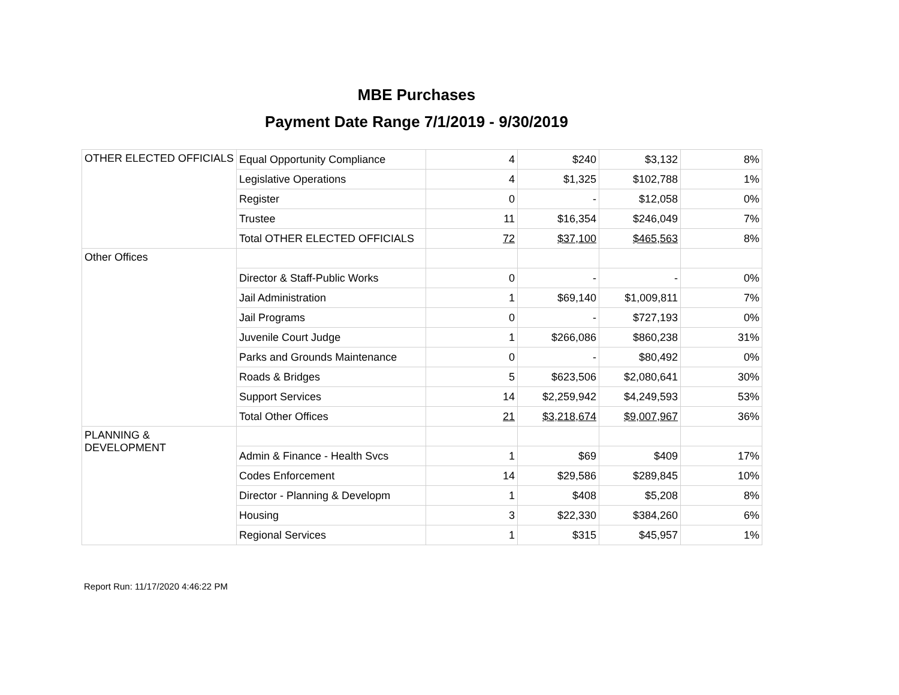MBE Purchases
Payment Date Range 7/1/2019 - 9/30/2019
| OTHER ELECTED OFFICIALS | Equal Opportunity Compliance | 4 | $240 | $3,132 | 8% |
| | Legislative Operations | 4 | $1,325 | $102,788 | 1% |
| | Register | 0 | - | $12,058 | 0% |
| | Trustee | 11 | $16,354 | $246,049 | 7% |
| | Total OTHER ELECTED OFFICIALS | 72 | $37,100 | $465,563 | 8% |
| Other Offices | | | | | |
| | Director & Staff-Public Works | 0 | - | - | 0% |
| | Jail Administration | 1 | $69,140 | $1,009,811 | 7% |
| | Jail Programs | 0 | - | $727,193 | 0% |
| | Juvenile Court Judge | 1 | $266,086 | $860,238 | 31% |
| | Parks and Grounds Maintenance | 0 | - | $80,492 | 0% |
| | Roads & Bridges | 5 | $623,506 | $2,080,641 | 30% |
| | Support Services | 14 | $2,259,942 | $4,249,593 | 53% |
| | Total Other Offices | 21 | $3,218,674 | $9,007,967 | 36% |
| PLANNING & DEVELOPMENT | | | | | |
| | Admin & Finance - Health Svcs | 1 | $69 | $409 | 17% |
| | Codes Enforcement | 14 | $29,586 | $289,845 | 10% |
| | Director - Planning & Developm | 1 | $408 | $5,208 | 8% |
| | Housing | 3 | $22,330 | $384,260 | 6% |
| | Regional Services | 1 | $315 | $45,957 | 1% |
Report Run: 11/17/2020 4:46:22 PM